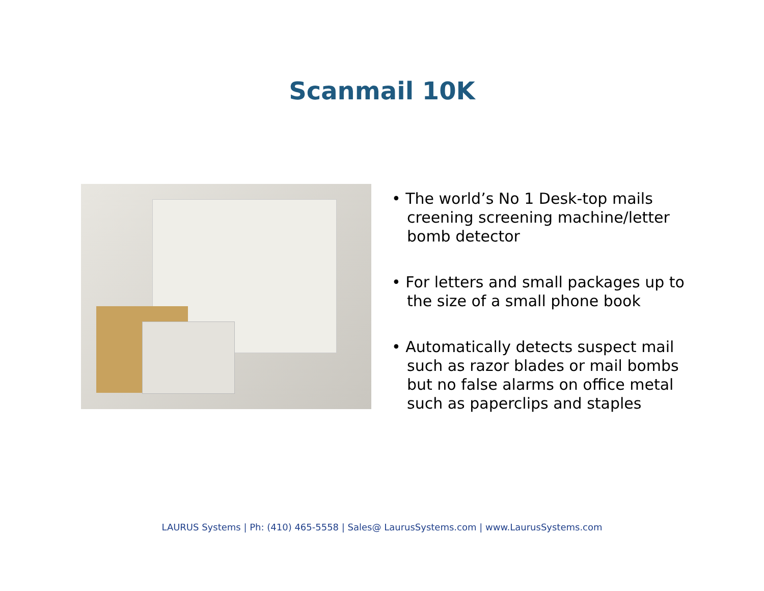Scanmail 10K
• The world’s No 1 Desk-top mails creening screening machine/letter bomb detector
• For letters and small packages up to the size of a small phone book
• Automatically detects suspect mail such as razor blades or mail bombs but no false alarms on office metal such as paperclips and staples
LAURUS Systems | Ph: (410) 465-5558 | Sales@ LaurusSystems.com | www.LaurusSystems.com